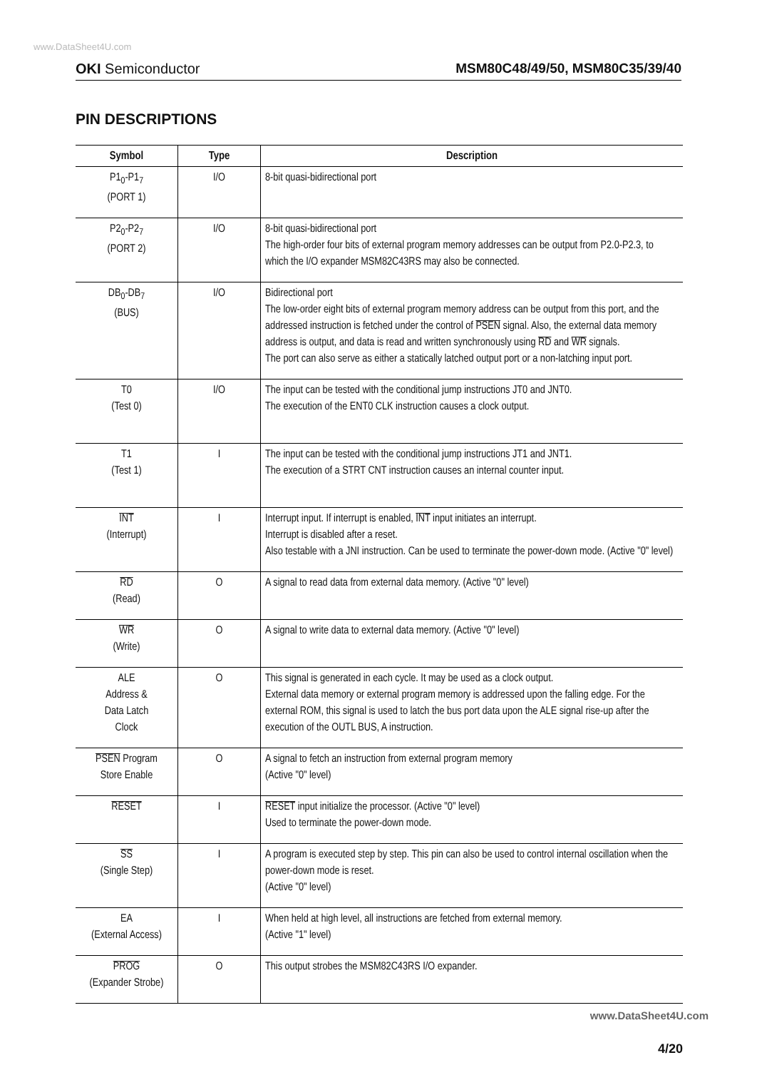www.DataSheet4U.com
OKI Semiconductor MSM80C48/49/50, MSM80C35/39/40
PIN DESCRIPTIONS
| Symbol | Type | Description |
| --- | --- | --- |
| P1<sub>0</sub>-P1<sub>7</sub> (PORT 1) | I/O | 8-bit quasi-bidirectional port |
| P2<sub>0</sub>-P2<sub>7</sub> (PORT 2) | I/O | 8-bit quasi-bidirectional port The high-order four bits of external program memory addresses can be output from P2.0-P2.3, to which the I/O expander MSM82C43RS may also be connected. |
| DB<sub>0</sub>-DB<sub>7</sub> (BUS) | I/O | Bidirectional port The low-order eight bits of external program memory address can be output from this port, and the addressed instruction is fetched under the control of PSEN signal. Also, the external data memory address is output, and data is read and written synchronously using RD and WR signals. The port can also serve as either a statically latched output port or a non-latching input port. |
| T0 (Test 0) | I/O | The input can be tested with the conditional jump instructions JT0 and JNT0. The execution of the ENT0 CLK instruction causes a clock output. |
| T1 (Test 1) | I | The input can be tested with the conditional jump instructions JT1 and JNT1. The execution of a STRT CNT instruction causes an internal counter input. |
| INT (Interrupt) | I | Interrupt input. If interrupt is enabled, INT input initiates an interrupt. Interrupt is disabled after a reset. Also testable with a JNI instruction. Can be used to terminate the power-down mode. (Active "0" level) |
| RD (Read) | O | A signal to read data from external data memory. (Active "0" level) |
| WR (Write) | O | A signal to write data to external data memory. (Active "0" level) |
| ALE Address & Data Latch Clock | O | This signal is generated in each cycle. It may be used as a clock output. External data memory or external program memory is addressed upon the falling edge. For the external ROM, this signal is used to latch the bus port data upon the ALE signal rise-up after the execution of the OUTL BUS, A instruction. |
| PSEN Program Store Enable | O | A signal to fetch an instruction from external program memory (Active "0" level) |
| RESET | I | RESET input initialize the processor. (Active "0" level) Used to terminate the power-down mode. |
| SS (Single Step) | I | A program is executed step by step. This pin can also be used to control internal oscillation when the power-down mode is reset. (Active "0" level) |
| EA (External Access) | I | When held at high level, all instructions are fetched from external memory. (Active "1" level) |
| PROG (Expander Strobe) | O | This output strobes the MSM82C43RS I/O expander. |
www.DataSheet4U.com
4/20